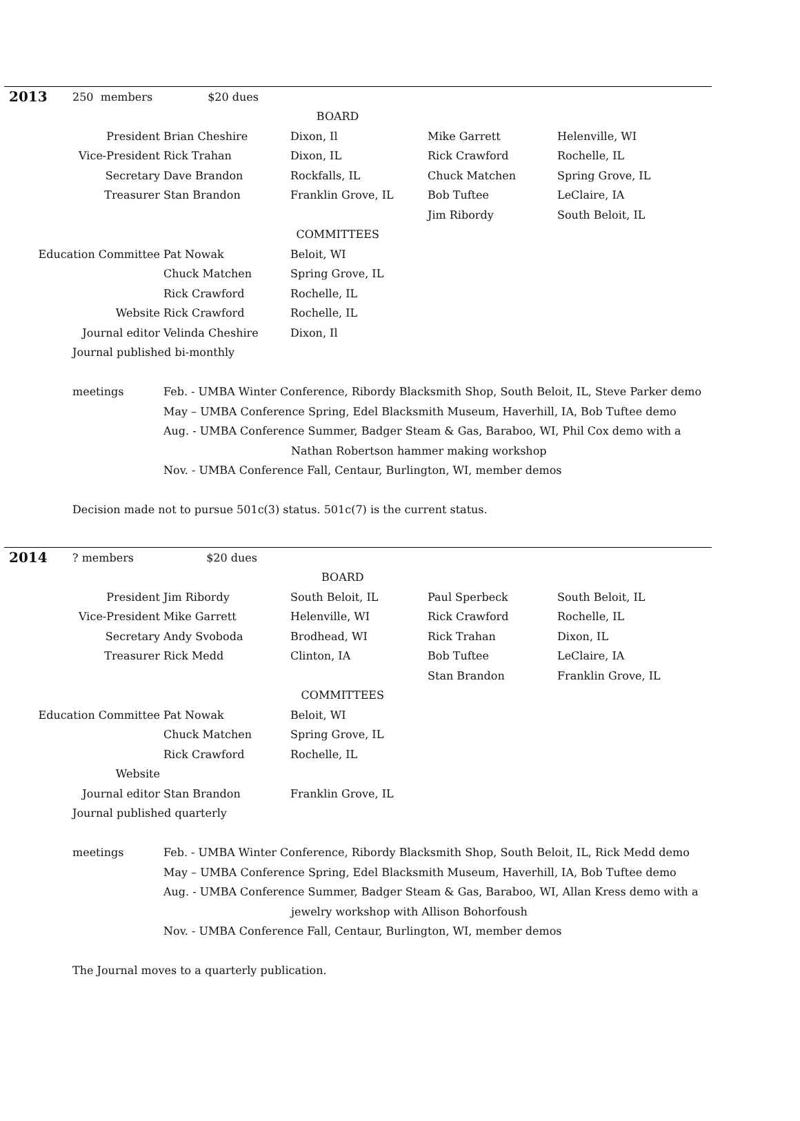| 2013 | 250 members $20 dues | | | | |
| BOARD | | | | | |
| President | | Brian Cheshire | Dixon, Il | Mike Garrett | Helenville, WI |
| Vice-President | | Rick Trahan | Dixon, IL | Rick Crawford | Rochelle, IL |
| Secretary | | Dave Brandon | Rockfalls, IL | Chuck Matchen | Spring Grove, IL |
| Treasurer | | Stan Brandon | Franklin Grove, IL | Bob Tuftee | LeClaire, IA |
| | | | | Jim Ribordy | South Beloit, IL |
| COMMITTEES | | | | | |
| Education Committee | | Pat Nowak | Beloit, WI | | |
| | | Chuck Matchen | Spring Grove, IL | | |
| | | Rick Crawford | Rochelle, IL | | |
| Website | | Rick Crawford | Rochelle, IL | | |
| Journal editor | | Velinda Cheshire | Dixon, Il | | |
Journal published bi-monthly
| meetings | Feb. - UMBA Winter Conference, Ribordy Blacksmith Shop, South Beloit, IL, Steve Parker demo |
| | May – UMBA Conference Spring, Edel Blacksmith Museum, Haverhill, IA, Bob Tuftee demo |
| | Aug. - UMBA Conference Summer, Badger Steam & Gas, Baraboo, WI, Phil Cox demo with a |
| | Nathan Robertson hammer making workshop |
| | Nov. - UMBA Conference Fall, Centaur, Burlington, WI, member demos |
Decision made not to pursue 501c(3) status. 501c(7) is the current status.
| 2014 | ? members $20 dues | | | | |
| BOARD | | | | | |
| President | | Jim Ribordy | South Beloit, IL | Paul Sperbeck | South Beloit, IL |
| Vice-President | | Mike Garrett | Helenville, WI | Rick Crawford | Rochelle, IL |
| Secretary | | Andy Svoboda | Brodhead, WI | Rick Trahan | Dixon, IL |
| Treasurer | | Rick Medd | Clinton, IA | Bob Tuftee | LeClaire, IA |
| | | | | Stan Brandon | Franklin Grove, IL |
| COMMITTEES | | | | | |
| Education Committee | | Pat Nowak | Beloit, WI | | |
| | | Chuck Matchen | Spring Grove, IL | | |
| | | Rick Crawford | Rochelle, IL | | |
| Website | | | | | |
| Journal editor | | Stan Brandon | Franklin Grove, IL | | |
Journal published quarterly
| meetings | Feb. - UMBA Winter Conference, Ribordy Blacksmith Shop, South Beloit, IL, Rick Medd demo |
| | May – UMBA Conference Spring, Edel Blacksmith Museum, Haverhill, IA, Bob Tuftee demo |
| | Aug. - UMBA Conference Summer, Badger Steam & Gas, Baraboo, WI, Allan Kress demo with a |
| | jewelry workshop with Allison Bohorfoush |
| | Nov. - UMBA Conference Fall, Centaur, Burlington, WI, member demos |
The Journal moves to a quarterly publication.